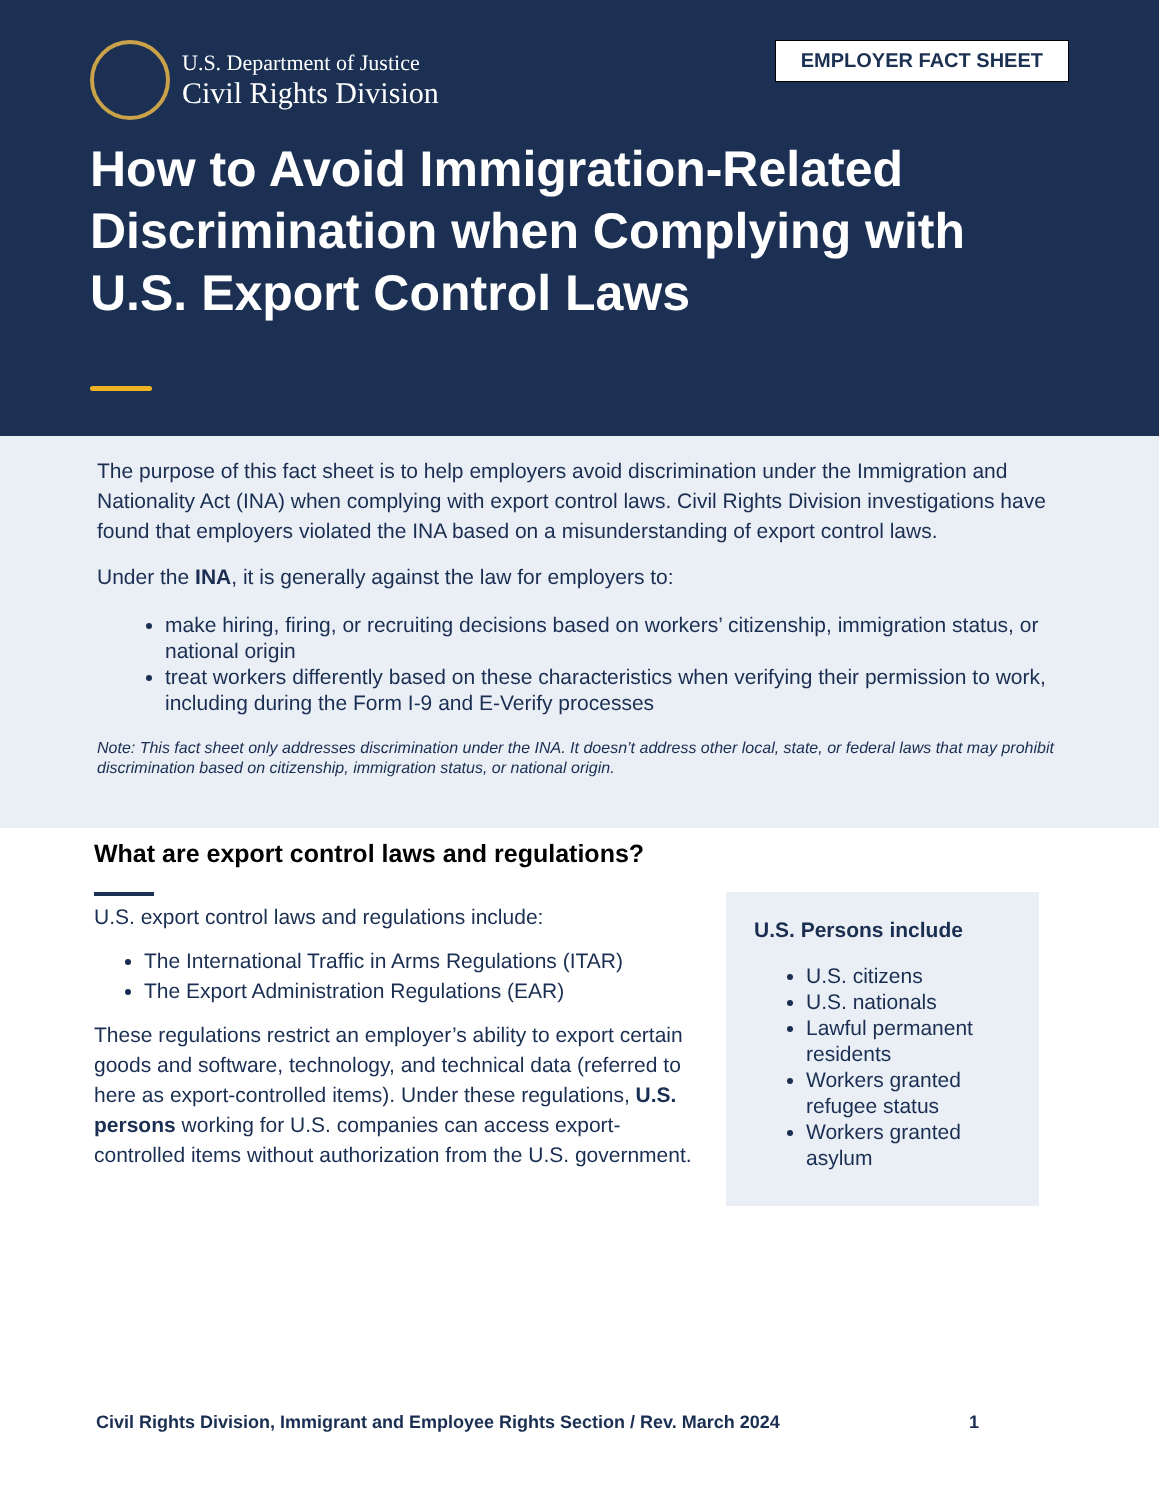U.S. Department of Justice
Civil Rights Division
EMPLOYER FACT SHEET
How to Avoid Immigration-Related Discrimination when Complying with U.S. Export Control Laws
The purpose of this fact sheet is to help employers avoid discrimination under the Immigration and Nationality Act (INA) when complying with export control laws. Civil Rights Division investigations have found that employers violated the INA based on a misunderstanding of export control laws.
Under the INA, it is generally against the law for employers to:
make hiring, firing, or recruiting decisions based on workers’ citizenship, immigration status, or national origin
treat workers differently based on these characteristics when verifying their permission to work, including during the Form I-9 and E-Verify processes
Note: This fact sheet only addresses discrimination under the INA. It doesn’t address other local, state, or federal laws that may prohibit discrimination based on citizenship, immigration status, or national origin.
What are export control laws and regulations?
U.S. export control laws and regulations include:
The International Traffic in Arms Regulations (ITAR)
The Export Administration Regulations (EAR)
These regulations restrict an employer’s ability to export certain goods and software, technology, and technical data (referred to here as export-controlled items). Under these regulations, U.S. persons working for U.S. companies can access export-controlled items without authorization from the U.S. government.
U.S. Persons include
U.S. citizens
U.S. nationals
Lawful permanent residents
Workers granted refugee status
Workers granted asylum
Civil Rights Division, Immigrant and Employee Rights Section / Rev. March 2024 1